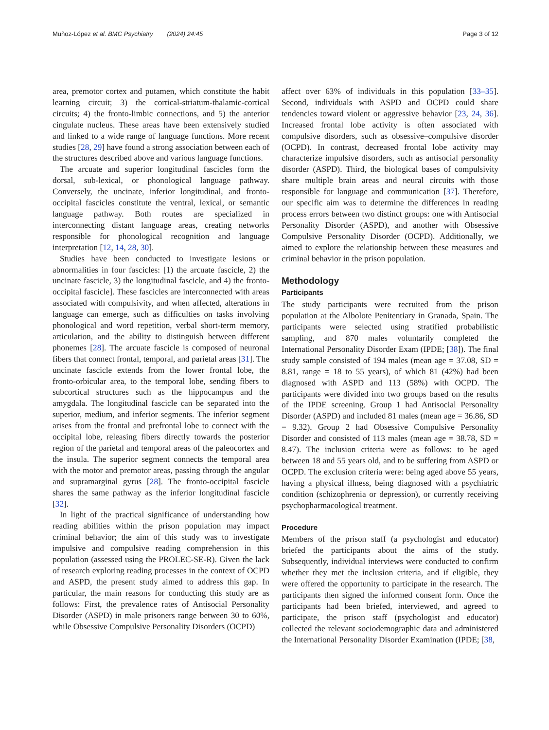Muñoz-López et al. BMC Psychiatry (2024) 24:45
Page 3 of 12
area, premotor cortex and putamen, which constitute the habit learning circuit; 3) the cortical-striatum-thalamic-cortical circuits; 4) the fronto-limbic connections, and 5) the anterior cingulate nucleus. These areas have been extensively studied and linked to a wide range of language functions. More recent studies [28, 29] have found a strong association between each of the structures described above and various language functions.
The arcuate and superior longitudinal fascicles form the dorsal, sub-lexical, or phonological language pathway. Conversely, the uncinate, inferior longitudinal, and fronto-occipital fascicles constitute the ventral, lexical, or semantic language pathway. Both routes are specialized in interconnecting distant language areas, creating networks responsible for phonological recognition and language interpretation [12, 14, 28, 30].
Studies have been conducted to investigate lesions or abnormalities in four fascicles: [1) the arcuate fascicle, 2) the uncinate fascicle, 3) the longitudinal fascicle, and 4) the fronto-occipital fascicle]. These fascicles are interconnected with areas associated with compulsivity, and when affected, alterations in language can emerge, such as difficulties on tasks involving phonological and word repetition, verbal short-term memory, articulation, and the ability to distinguish between different phonemes [28]. The arcuate fascicle is composed of neuronal fibers that connect frontal, temporal, and parietal areas [31]. The uncinate fascicle extends from the lower frontal lobe, the fronto-orbicular area, to the temporal lobe, sending fibers to subcortical structures such as the hippocampus and the amygdala. The longitudinal fascicle can be separated into the superior, medium, and inferior segments. The inferior segment arises from the frontal and prefrontal lobe to connect with the occipital lobe, releasing fibers directly towards the posterior region of the parietal and temporal areas of the paleocortex and the insula. The superior segment connects the temporal area with the motor and premotor areas, passing through the angular and supramarginal gyrus [28]. The fronto-occipital fascicle shares the same pathway as the inferior longitudinal fascicle [32].
In light of the practical significance of understanding how reading abilities within the prison population may impact criminal behavior; the aim of this study was to investigate impulsive and compulsive reading comprehension in this population (assessed using the PROLEC-SE-R). Given the lack of research exploring reading processes in the context of OCPD and ASPD, the present study aimed to address this gap. In particular, the main reasons for conducting this study are as follows: First, the prevalence rates of Antisocial Personality Disorder (ASPD) in male prisoners range between 30 to 60%, while Obsessive Compulsive Personality Disorders (OCPD)
affect over 63% of individuals in this population [33–35]. Second, individuals with ASPD and OCPD could share tendencies toward violent or aggressive behavior [23, 24, 36]. Increased frontal lobe activity is often associated with compulsive disorders, such as obsessive–compulsive disorder (OCPD). In contrast, decreased frontal lobe activity may characterize impulsive disorders, such as antisocial personality disorder (ASPD). Third, the biological bases of compulsivity share multiple brain areas and neural circuits with those responsible for language and communication [37]. Therefore, our specific aim was to determine the differences in reading process errors between two distinct groups: one with Antisocial Personality Disorder (ASPD), and another with Obsessive Compulsive Personality Disorder (OCPD). Additionally, we aimed to explore the relationship between these measures and criminal behavior in the prison population.
Methodology
Participants
The study participants were recruited from the prison population at the Albolote Penitentiary in Granada, Spain. The participants were selected using stratified probabilistic sampling, and 870 males voluntarily completed the International Personality Disorder Exam (IPDE; [38]). The final study sample consisted of 194 males (mean age = 37.08, SD = 8.81, range = 18 to 55 years), of which 81 (42%) had been diagnosed with ASPD and 113 (58%) with OCPD. The participants were divided into two groups based on the results of the IPDE screening. Group 1 had Antisocial Personality Disorder (ASPD) and included 81 males (mean age = 36.86, SD = 9.32). Group 2 had Obsessive Compulsive Personality Disorder and consisted of 113 males (mean age = 38.78, SD = 8.47). The inclusion criteria were as follows: to be aged between 18 and 55 years old, and to be suffering from ASPD or OCPD. The exclusion criteria were: being aged above 55 years, having a physical illness, being diagnosed with a psychiatric condition (schizophrenia or depression), or currently receiving psychopharmacological treatment.
Procedure
Members of the prison staff (a psychologist and educator) briefed the participants about the aims of the study. Subsequently, individual interviews were conducted to confirm whether they met the inclusion criteria, and if eligible, they were offered the opportunity to participate in the research. The participants then signed the informed consent form. Once the participants had been briefed, interviewed, and agreed to participate, the prison staff (psychologist and educator) collected the relevant sociodemographic data and administered the International Personality Disorder Examination (IPDE; [38,